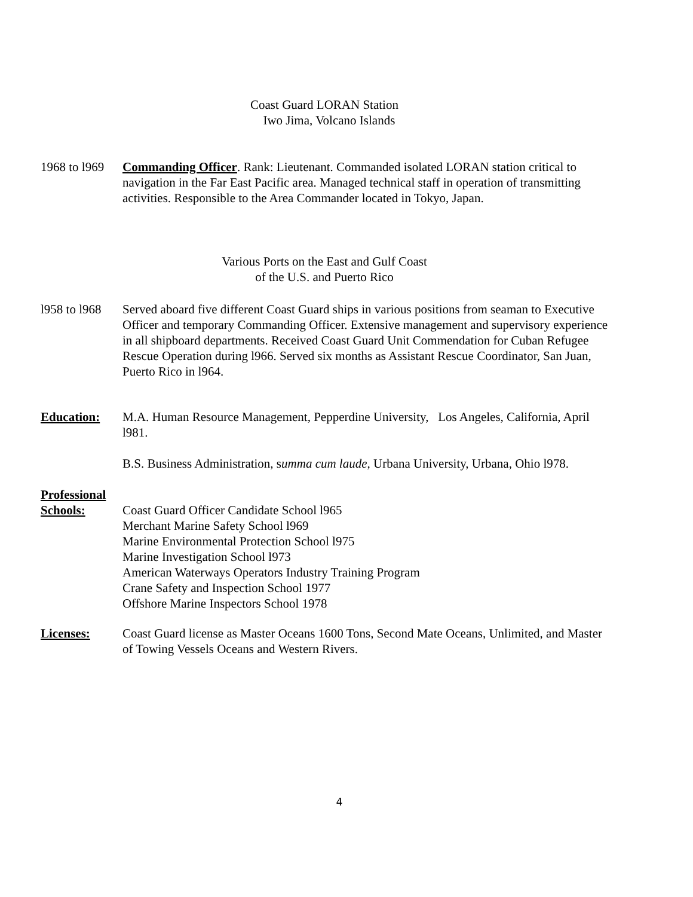Coast Guard LORAN Station
Iwo Jima, Volcano Islands
1968 to l969
Commanding Officer. Rank: Lieutenant. Commanded isolated LORAN station critical to navigation in the Far East Pacific area. Managed technical staff in operation of transmitting activities. Responsible to the Area Commander located in Tokyo, Japan.
Various Ports on the East and Gulf Coast
of the U.S. and Puerto Rico
l958 to l968
Served aboard five different Coast Guard ships in various positions from seaman to Executive Officer and temporary Commanding Officer. Extensive management and supervisory experience in all shipboard departments. Received Coast Guard Unit Commendation for Cuban Refugee Rescue Operation during l966. Served six months as Assistant Rescue Coordinator, San Juan, Puerto Rico in l964.
Education: M.A. Human Resource Management, Pepperdine University, Los Angeles, California, April l981.
B.S. Business Administration, summa cum laude, Urbana University, Urbana, Ohio l978.
Professional
Schools: Coast Guard Officer Candidate School l965
Merchant Marine Safety School l969
Marine Environmental Protection School l975
Marine Investigation School l973
American Waterways Operators Industry Training Program
Crane Safety and Inspection School 1977
Offshore Marine Inspectors School 1978
Licenses: Coast Guard license as Master Oceans 1600 Tons, Second Mate Oceans, Unlimited, and Master of Towing Vessels Oceans and Western Rivers.
4